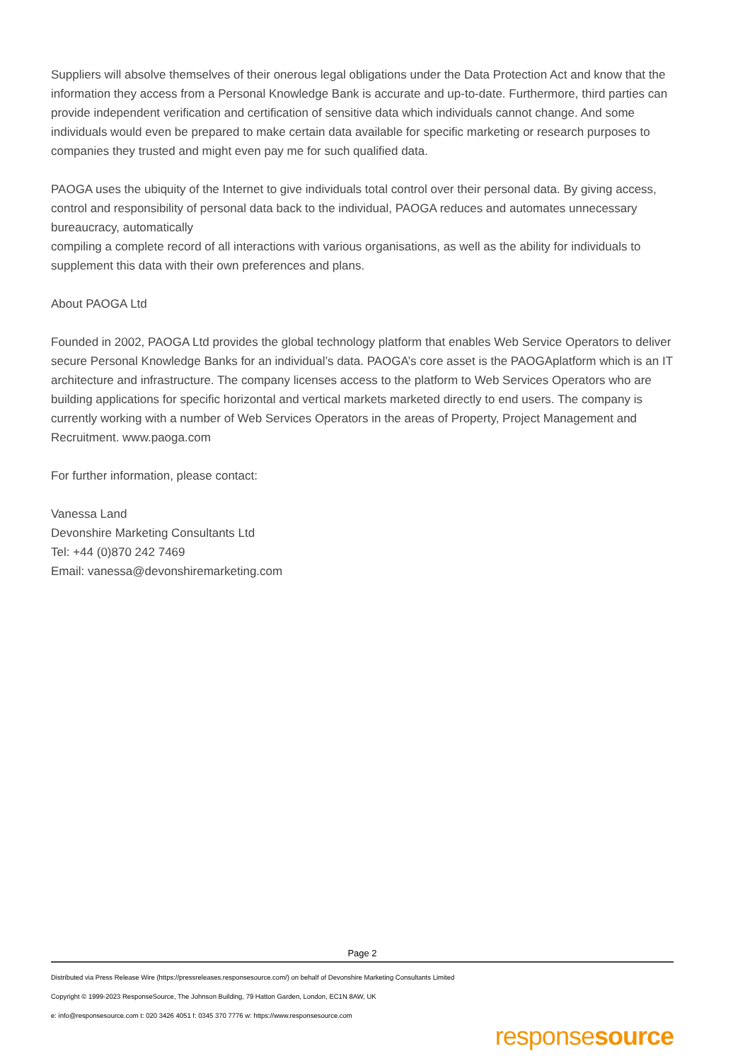Suppliers will absolve themselves of their onerous legal obligations under the Data Protection Act and know that the information they access from a Personal Knowledge Bank is accurate and up-to-date. Furthermore, third parties can provide independent verification and certification of sensitive data which individuals cannot change. And some individuals would even be prepared to make certain data available for specific marketing or research purposes to companies they trusted and might even pay me for such qualified data.
PAOGA uses the ubiquity of the Internet to give individuals total control over their personal data. By giving access, control and responsibility of personal data back to the individual, PAOGA reduces and automates unnecessary bureaucracy, automatically
compiling a complete record of all interactions with various organisations, as well as the ability for individuals to supplement this data with their own preferences and plans.
About PAOGA Ltd
Founded in 2002, PAOGA Ltd provides the global technology platform that enables Web Service Operators to deliver secure Personal Knowledge Banks for an individual’s data. PAOGA’s core asset is the PAOGAplatform which is an IT architecture and infrastructure. The company licenses access to the platform to Web Services Operators who are building applications for specific horizontal and vertical markets marketed directly to end users. The company is currently working with a number of Web Services Operators in the areas of Property, Project Management and Recruitment. www.paoga.com
For further information, please contact:
Vanessa Land
Devonshire Marketing Consultants Ltd
Tel: +44 (0)870 242 7469
Email: vanessa@devonshiremarketing.com
Page 2
Distributed via Press Release Wire (https://pressreleases.responsesource.com/) on behalf of Devonshire Marketing Consultants Limited
Copyright © 1999-2023 ResponseSource, The Johnson Building, 79 Hatton Garden, London, EC1N 8AW, UK
e: info@responsesource.com t: 020 3426 4051 f: 0345 370 7776 w: https://www.responsesource.com
responsesource